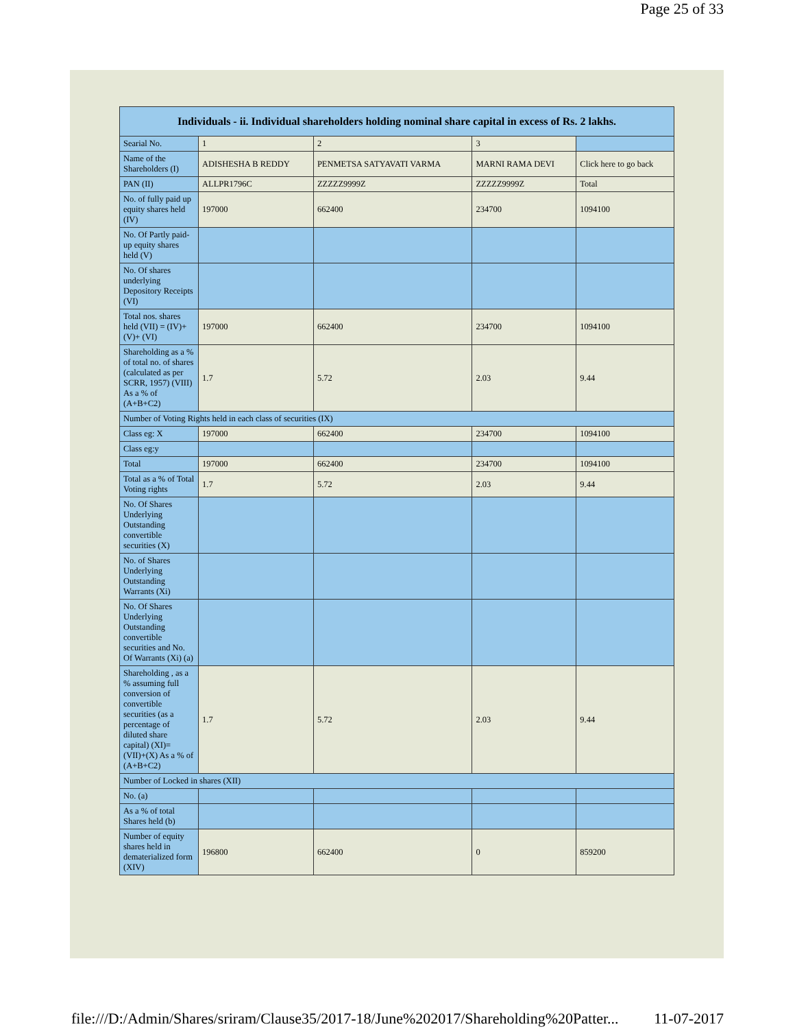Page 25 of 33
| Individuals - ii. Individual shareholders holding nominal share capital in excess of Rs. 2 lakhs. | | | | |
| --- | --- | --- | --- | --- |
| Searial No. | 1 | 2 | 3 | |
| Name of the Shareholders (I) | ADISHESHA B REDDY | PENMETSA SATYAVATI VARMA | MARNI RAMA DEVI | Click here to go back |
| PAN (II) | ALLPR1796C | ZZZZZ9999Z | ZZZZZ9999Z | Total |
| No. of fully paid up equity shares held (IV) | 197000 | 662400 | 234700 | 1094100 |
| No. Of Partly paid-up equity shares held (V) | | | | |
| No. Of shares underlying Depository Receipts (VI) | | | | |
| Total nos. shares held (VII) = (IV)+(V)+ (VI) | 197000 | 662400 | 234700 | 1094100 |
| Shareholding as a % of total no. of shares (calculated as per SCRR, 1957) (VIII) As a % of (A+B+C2) | 1.7 | 5.72 | 2.03 | 9.44 |
| Number of Voting Rights held in each class of securities (IX) | | | | |
| Class eg: X | 197000 | 662400 | 234700 | 1094100 |
| Class eg:y | | | | |
| Total | 197000 | 662400 | 234700 | 1094100 |
| Total as a % of Total Voting rights | 1.7 | 5.72 | 2.03 | 9.44 |
| No. Of Shares Underlying Outstanding convertible securities (X) | | | | |
| No. of Shares Underlying Outstanding Warrants (Xi) | | | | |
| No. Of Shares Underlying Outstanding convertible securities and No. Of Warrants (Xi) (a) | | | | |
| Shareholding , as a % assuming full conversion of convertible securities (as a percentage of diluted share capital) (XI)= (VII)+(X) As a % of (A+B+C2) | 1.7 | 5.72 | 2.03 | 9.44 |
| Number of Locked in shares (XII) | | | | |
| No. (a) | | | | |
| As a % of total Shares held (b) | | | | |
| Number of equity shares held in dematerialized form (XIV) | 196800 | 662400 | 0 | 859200 |
file:///D:/Admin/Shares/sriram/Clause35/2017-18/June%202017/Shareholding%20Patter... 11-07-2017